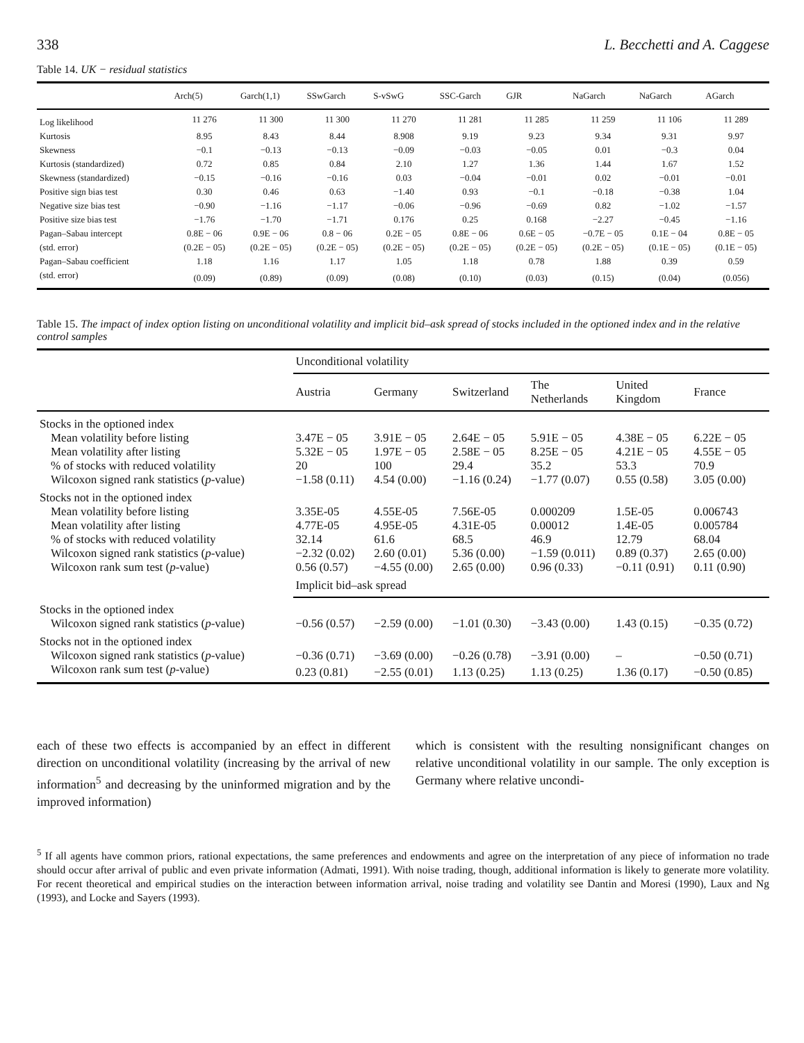338 L. Becchetti and A. Caggese
Table 14. UK − residual statistics
| | Arch(5) | Garch(1,1) | SSwGarch | S-vSwG | SSC-Garch | GJR | NaGarch | NaGarch | AGarch |
| --- | --- | --- | --- | --- | --- | --- | --- | --- | --- |
| Log likelihood | 11 276 | 11 300 | 11 300 | 11 270 | 11 281 | 11 285 | 11 259 | 11 106 | 11 289 |
| Kurtosis | 8.95 | 8.43 | 8.44 | 8.908 | 9.19 | 9.23 | 9.34 | 9.31 | 9.97 |
| Skewness | −0.1 | −0.13 | −0.13 | −0.09 | −0.03 | −0.05 | 0.01 | −0.3 | 0.04 |
| Kurtosis (standardized) | 0.72 | 0.85 | 0.84 | 2.10 | 1.27 | 1.36 | 1.44 | 1.67 | 1.52 |
| Skewness (standardized) | −0.15 | −0.16 | −0.16 | 0.03 | −0.04 | −0.01 | 0.02 | −0.01 | −0.01 |
| Positive sign bias test | 0.30 | 0.46 | 0.63 | −1.40 | 0.93 | −0.1 | −0.18 | −0.38 | 1.04 |
| Negative size bias test | −0.90 | −1.16 | −1.17 | −0.06 | −0.96 | −0.69 | 0.82 | −1.02 | −1.57 |
| Positive size bias test | −1.76 | −1.70 | −1.71 | 0.176 | 0.25 | 0.168 | −2.27 | −0.45 | −1.16 |
| Pagan–Sabau intercept | 0.8E − 06 | 0.9E − 06 | 0.8 − 06 | 0.2E − 05 | 0.8E − 06 | 0.6E − 05 | −0.7E − 05 | 0.1E − 04 | 0.8E − 05 |
| (std. error) | (0.2E − 05) | (0.2E − 05) | (0.2E − 05) | (0.2E − 05) | (0.2E − 05) | (0.2E − 05) | (0.2E − 05) | (0.1E − 05) | (0.1E − 05) |
| Pagan–Sabau coefficient | 1.18 | 1.16 | 1.17 | 1.05 | 1.18 | 0.78 | 1.88 | 0.39 | 0.59 |
| (std. error) | (0.09) | (0.89) | (0.09) | (0.08) | (0.10) | (0.03) | (0.15) | (0.04) | (0.056) |
Table 15. The impact of index option listing on unconditional volatility and implicit bid–ask spread of stocks included in the optioned index and in the relative control samples
| | Unconditional volatility | | | | | |
| --- | --- | --- | --- | --- | --- | --- |
| | Austria | Germany | Switzerland | The Netherlands | United Kingdom | France |
| Stocks in the optioned index | | | | | | |
| Mean volatility before listing | 3.47E − 05 | 3.91E − 05 | 2.64E − 05 | 5.91E − 05 | 4.38E − 05 | 6.22E − 05 |
| Mean volatility after listing | 5.32E − 05 | 1.97E − 05 | 2.58E − 05 | 8.25E − 05 | 4.21E − 05 | 4.55E − 05 |
| % of stocks with reduced volatility | 20 | 100 | 29.4 | 35.2 | 53.3 | 70.9 |
| Wilcoxon signed rank statistics ( p -value) | −1.58 (0.11) | 4.54 (0.00) | −1.16 (0.24) | −1.77 (0.07) | 0.55 (0.58) | 3.05 (0.00) |
| Stocks not in the optioned index | | | | | | |
| Mean volatility before listing | 3.35E-05 | 4.55E-05 | 7.56E-05 | 0.000209 | 1.5E-05 | 0.006743 |
| Mean volatility after listing | 4.77E-05 | 4.95E-05 | 4.31E-05 | 0.00012 | 1.4E-05 | 0.005784 |
| % of stocks with reduced volatility | 32.14 | 61.6 | 68.5 | 46.9 | 12.79 | 68.04 |
| Wilcoxon signed rank statistics ( p -value) | −2.32 (0.02) | 2.60 (0.01) | 5.36 (0.00) | −1.59 (0.011) | 0.89 (0.37) | 2.65 (0.00) |
| Wilcoxon rank sum test ( p -value) | 0.56 (0.57) | −4.55 (0.00) | 2.65 (0.00) | 0.96 (0.33) | −0.11 (0.91) | 0.11 (0.90) |
| | Implicit bid–ask spread | | | | | |
| Stocks in the optioned index | | | | | | |
| Wilcoxon signed rank statistics ( p -value) | −0.56 (0.57) | −2.59 (0.00) | −1.01 (0.30) | −3.43 (0.00) | 1.43 (0.15) | −0.35 (0.72) |
| Stocks not in the optioned index | | | | | | |
| Wilcoxon signed rank statistics ( p -value) | −0.36 (0.71) | −3.69 (0.00) | −0.26 (0.78) | −3.91 (0.00) | – | −0.50 (0.71) |
| Wilcoxon rank sum test ( p -value) | 0.23 (0.81) | −2.55 (0.01) | 1.13 (0.25) | 1.13 (0.25) | 1.36 (0.17) | −0.50 (0.85) |
each of these two effects is accompanied by an effect in different direction on unconditional volatility (increasing by the arrival of new information<sup>5</sup> and decreasing by the uninformed migration and by the improved information)
which is consistent with the resulting nonsignificant changes on relative unconditional volatility in our sample. The only exception is Germany where relative uncondi-
<sup>5</sup> If all agents have common priors, rational expectations, the same preferences and endowments and agree on the interpretation of any piece of information no trade should occur after arrival of public and even private information (Admati, 1991). With noise trading, though, additional information is likely to generate more volatility. For recent theoretical and empirical studies on the interaction between information arrival, noise trading and volatility see Dantin and Moresi (1990), Laux and Ng (1993), and Locke and Sayers (1993).